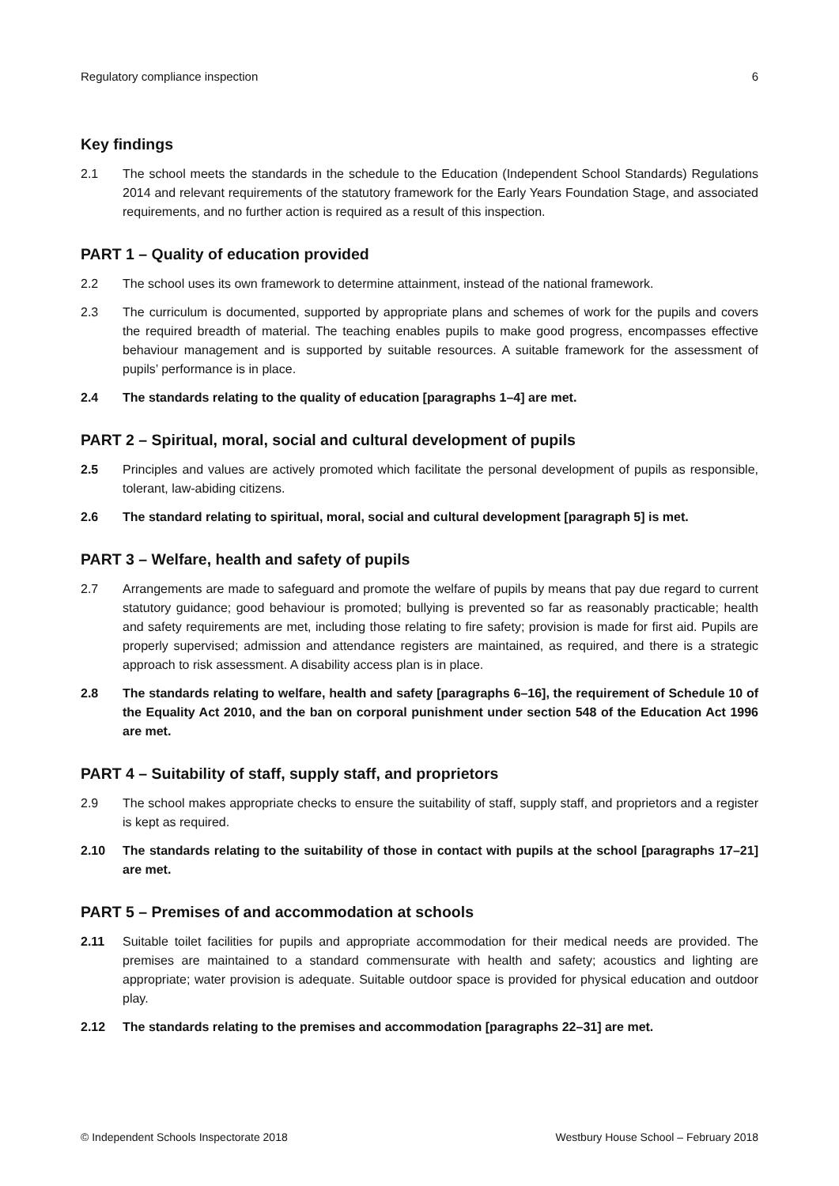Regulatory compliance inspection 6
Key findings
2.1 The school meets the standards in the schedule to the Education (Independent School Standards) Regulations 2014 and relevant requirements of the statutory framework for the Early Years Foundation Stage, and associated requirements, and no further action is required as a result of this inspection.
PART 1 – Quality of education provided
2.2 The school uses its own framework to determine attainment, instead of the national framework.
2.3 The curriculum is documented, supported by appropriate plans and schemes of work for the pupils and covers the required breadth of material. The teaching enables pupils to make good progress, encompasses effective behaviour management and is supported by suitable resources. A suitable framework for the assessment of pupils’ performance is in place.
2.4 The standards relating to the quality of education [paragraphs 1–4] are met.
PART 2 – Spiritual, moral, social and cultural development of pupils
2.5 Principles and values are actively promoted which facilitate the personal development of pupils as responsible, tolerant, law-abiding citizens.
2.6 The standard relating to spiritual, moral, social and cultural development [paragraph 5] is met.
PART 3 – Welfare, health and safety of pupils
2.7 Arrangements are made to safeguard and promote the welfare of pupils by means that pay due regard to current statutory guidance; good behaviour is promoted; bullying is prevented so far as reasonably practicable; health and safety requirements are met, including those relating to fire safety; provision is made for first aid. Pupils are properly supervised; admission and attendance registers are maintained, as required, and there is a strategic approach to risk assessment. A disability access plan is in place.
2.8 The standards relating to welfare, health and safety [paragraphs 6–16], the requirement of Schedule 10 of the Equality Act 2010, and the ban on corporal punishment under section 548 of the Education Act 1996 are met.
PART 4 – Suitability of staff, supply staff, and proprietors
2.9 The school makes appropriate checks to ensure the suitability of staff, supply staff, and proprietors and a register is kept as required.
2.10 The standards relating to the suitability of those in contact with pupils at the school [paragraphs 17–21] are met.
PART 5 – Premises of and accommodation at schools
2.11 Suitable toilet facilities for pupils and appropriate accommodation for their medical needs are provided. The premises are maintained to a standard commensurate with health and safety; acoustics and lighting are appropriate; water provision is adequate. Suitable outdoor space is provided for physical education and outdoor play.
2.12 The standards relating to the premises and accommodation [paragraphs 22–31] are met.
© Independent Schools Inspectorate 2018 Westbury House School – February 2018